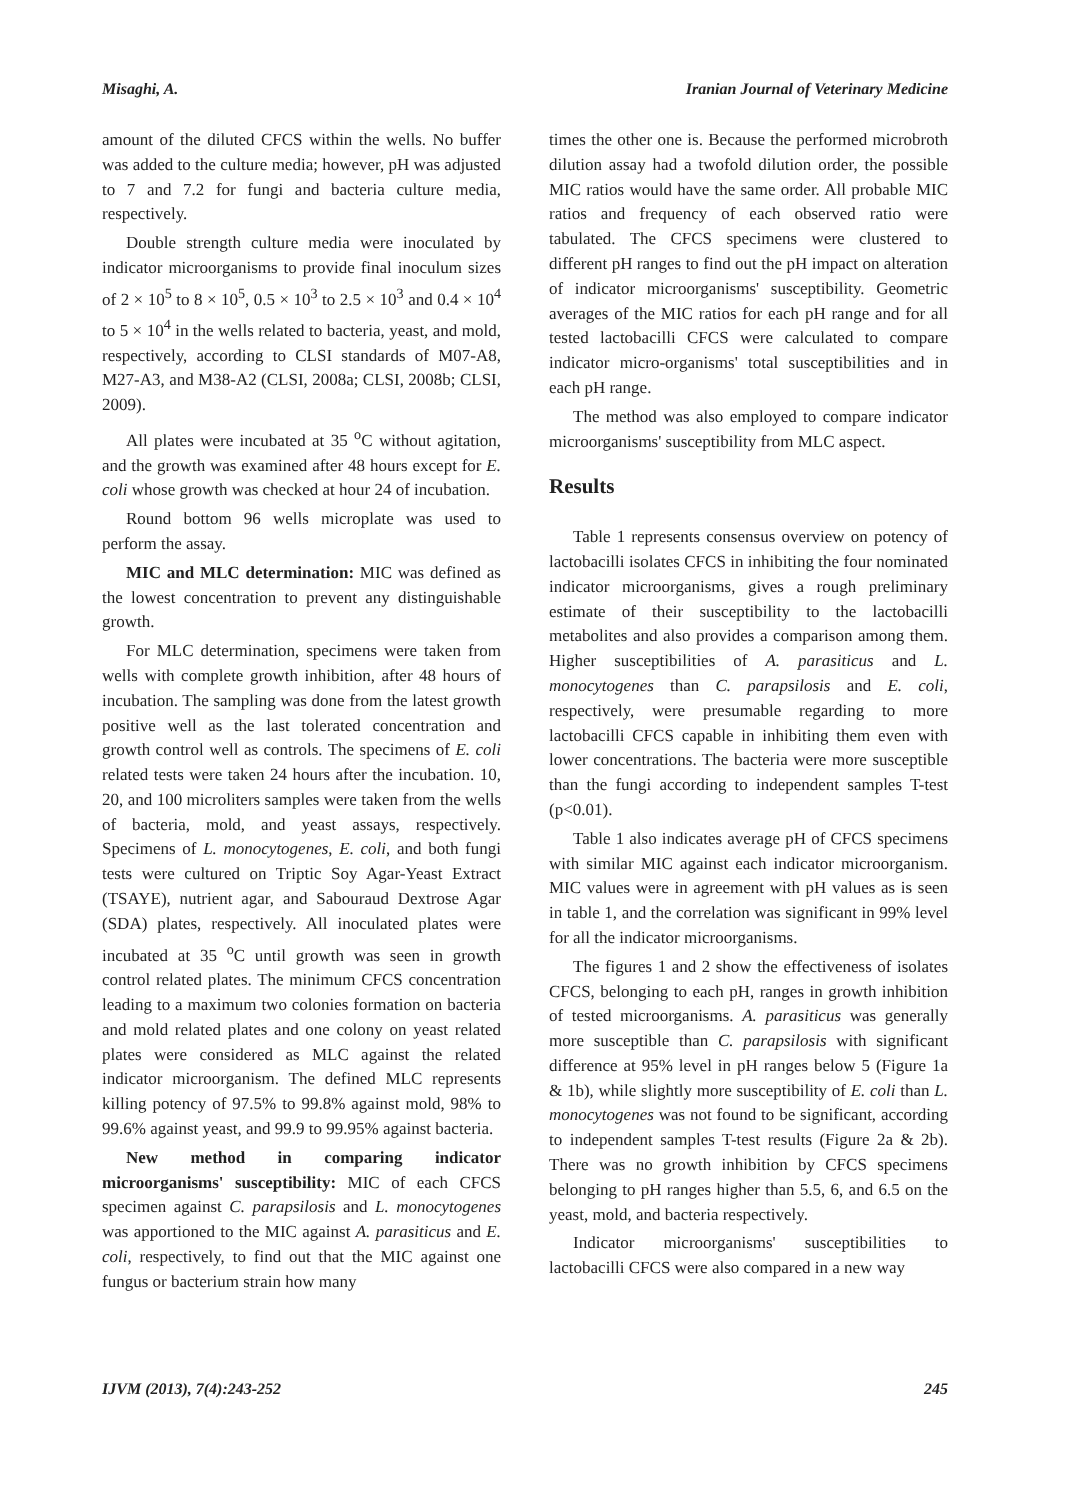Misaghi, A. Iranian Journal of Veterinary Medicine
amount of the diluted CFCS within the wells. No buffer was added to the culture media; however, pH was adjusted to 7 and 7.2 for fungi and bacteria culture media, respectively.
Double strength culture media were inoculated by indicator microorganisms to provide final inoculum sizes of 2 × 10<sup>5</sup> to 8 × 10<sup>5</sup>, 0.5 × 10<sup>3</sup> to 2.5 × 10<sup>3</sup> and 0.4 × 10<sup>4</sup> to 5 × 10<sup>4</sup> in the wells related to bacteria, yeast, and mold, respectively, according to CLSI standards of M07-A8, M27-A3, and M38-A2 (CLSI, 2008a; CLSI, 2008b; CLSI, 2009).
All plates were incubated at 35 <sup>o</sup>C without agitation, and the growth was examined after 48 hours except for E. coli whose growth was checked at hour 24 of incubation.
Round bottom 96 wells microplate was used to perform the assay.
MIC and MLC determination: MIC was defined as the lowest concentration to prevent any distinguishable growth.
For MLC determination, specimens were taken from wells with complete growth inhibition, after 48 hours of incubation. The sampling was done from the latest growth positive well as the last tolerated concentration and growth control well as controls. The specimens of E. coli related tests were taken 24 hours after the incubation. 10, 20, and 100 microliters samples were taken from the wells of bacteria, mold, and yeast assays, respectively. Specimens of L. monocytogenes, E. coli, and both fungi tests were cultured on Triptic Soy Agar-Yeast Extract (TSAYE), nutrient agar, and Sabouraud Dextrose Agar (SDA) plates, respectively. All inoculated plates were incubated at 35 <sup>o</sup>C until growth was seen in growth control related plates. The minimum CFCS concentration leading to a maximum two colonies formation on bacteria and mold related plates and one colony on yeast related plates were considered as MLC against the related indicator microorganism. The defined MLC represents killing potency of 97.5% to 99.8% against mold, 98% to 99.6% against yeast, and 99.9 to 99.95% against bacteria.
New method in comparing indicator microorganisms' susceptibility: MIC of each CFCS specimen against C. parapsilosis and L. monocytogenes was apportioned to the MIC against A. parasiticus and E. coli, respectively, to find out that the MIC against one fungus or bacterium strain how many
times the other one is. Because the performed microbroth dilution assay had a twofold dilution order, the possible MIC ratios would have the same order. All probable MIC ratios and frequency of each observed ratio were tabulated. The CFCS specimens were clustered to different pH ranges to find out the pH impact on alteration of indicator microorganisms' susceptibility. Geometric averages of the MIC ratios for each pH range and for all tested lactobacilli CFCS were calculated to compare indicator micro-organisms' total susceptibilities and in each pH range.
The method was also employed to compare indicator microorganisms' susceptibility from MLC aspect.
Results
Table 1 represents consensus overview on potency of lactobacilli isolates CFCS in inhibiting the four nominated indicator microorganisms, gives a rough preliminary estimate of their susceptibility to the lactobacilli metabolites and also provides a comparison among them. Higher susceptibilities of A. parasiticus and L. monocytogenes than C. parapsilosis and E. coli, respectively, were presumable regarding to more lactobacilli CFCS capable in inhibiting them even with lower concentrations. The bacteria were more susceptible than the fungi according to independent samples T-test (p<0.01).
Table 1 also indicates average pH of CFCS specimens with similar MIC against each indicator microorganism. MIC values were in agreement with pH values as is seen in table 1, and the correlation was significant in 99% level for all the indicator microorganisms.
The figures 1 and 2 show the effectiveness of isolates CFCS, belonging to each pH, ranges in growth inhibition of tested microorganisms. A. parasiticus was generally more susceptible than C. parapsilosis with significant difference at 95% level in pH ranges below 5 (Figure 1a & 1b), while slightly more susceptibility of E. coli than L. monocytogenes was not found to be significant, according to independent samples T-test results (Figure 2a & 2b). There was no growth inhibition by CFCS specimens belonging to pH ranges higher than 5.5, 6, and 6.5 on the yeast, mold, and bacteria respectively.
Indicator microorganisms' susceptibilities to lactobacilli CFCS were also compared in a new way
IJVM (2013), 7(4):243-252 245